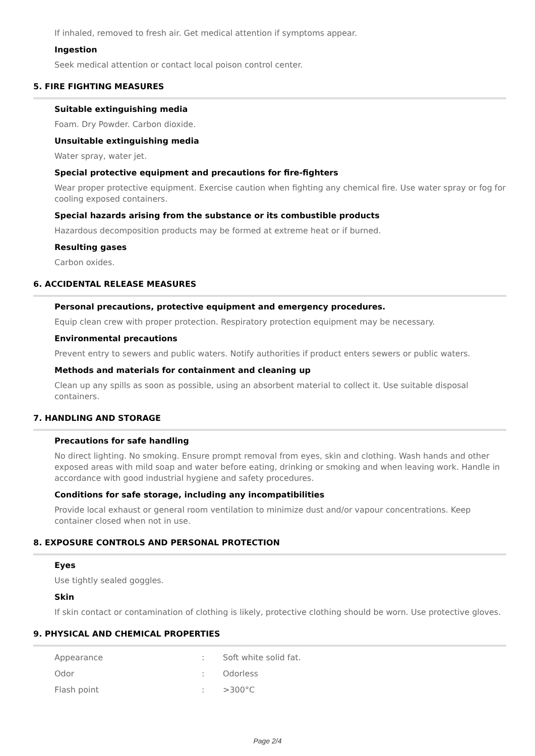If inhaled, removed to fresh air. Get medical attention if symptoms appear.
Ingestion
Seek medical attention or contact local poison control center.
5. FIRE FIGHTING MEASURES
Suitable extinguishing media
Foam. Dry Powder. Carbon dioxide.
Unsuitable extinguishing media
Water spray, water jet.
Special protective equipment and precautions for fire-fighters
Wear proper protective equipment. Exercise caution when fighting any chemical fire. Use water spray or fog for cooling exposed containers.
Special hazards arising from the substance or its combustible products
Hazardous decomposition products may be formed at extreme heat or if burned.
Resulting gases
Carbon oxides.
6. ACCIDENTAL RELEASE MEASURES
Personal precautions, protective equipment and emergency procedures.
Equip clean crew with proper protection. Respiratory protection equipment may be necessary.
Environmental precautions
Prevent entry to sewers and public waters. Notify authorities if product enters sewers or public waters.
Methods and materials for containment and cleaning up
Clean up any spills as soon as possible, using an absorbent material to collect it. Use suitable disposal containers.
7. HANDLING AND STORAGE
Precautions for safe handling
No direct lighting. No smoking. Ensure prompt removal from eyes, skin and clothing. Wash hands and other exposed areas with mild soap and water before eating, drinking or smoking and when leaving work. Handle in accordance with good industrial hygiene and safety procedures.
Conditions for safe storage, including any incompatibilities
Provide local exhaust or general room ventilation to minimize dust and/or vapour concentrations. Keep container closed when not in use.
8. EXPOSURE CONTROLS AND PERSONAL PROTECTION
Eyes
Use tightly sealed goggles.
Skin
If skin contact or contamination of clothing is likely, protective clothing should be worn. Use protective gloves.
9. PHYSICAL AND CHEMICAL PROPERTIES
| Appearance | : | Soft white solid fat. |
| Odor | : | Odorless |
| Flash point | : | >300°C |
Page 2/4